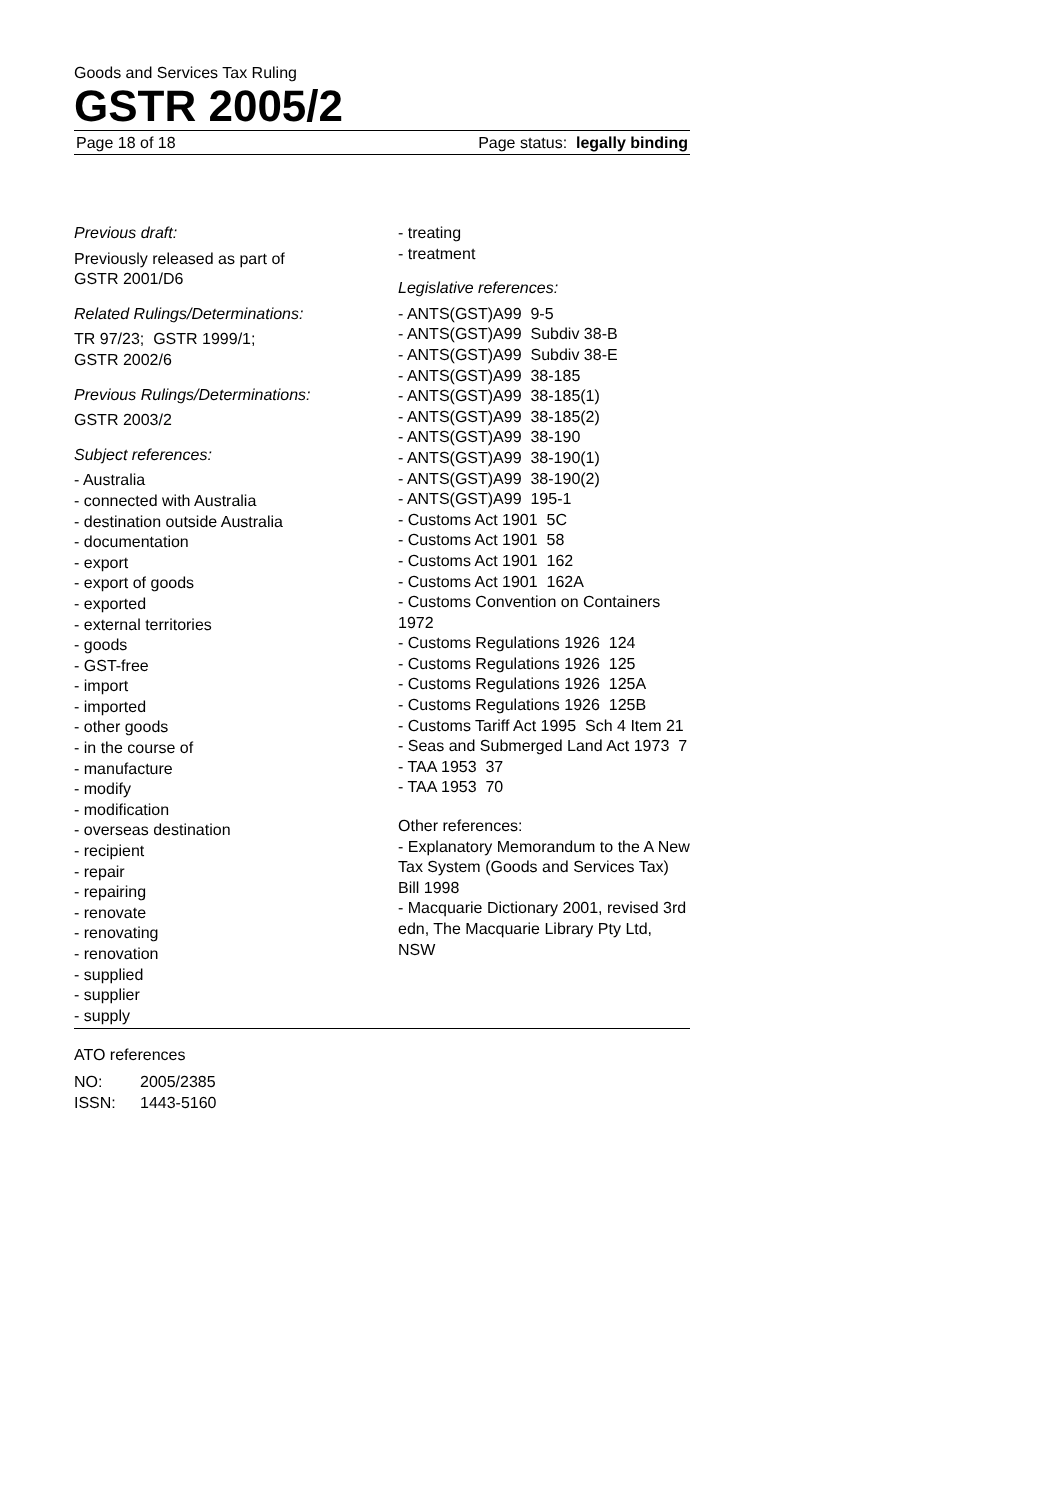Goods and Services Tax Ruling
GSTR 2005/2
Page 18 of 18 Page status: legally binding
Previous draft:
Previously released as part of
GSTR 2001/D6
Related Rulings/Determinations:
TR 97/23; GSTR 1999/1;
GSTR 2002/6
Previous Rulings/Determinations:
GSTR 2003/2
Subject references:
- Australia
- connected with Australia
- destination outside Australia
- documentation
- export
- export of goods
- exported
- external territories
- goods
- GST-free
- import
- imported
- other goods
- in the course of
- manufacture
- modify
- modification
- overseas destination
- recipient
- repair
- repairing
- renovate
- renovating
- renovation
- supplied
- supplier
- supply
- treating
- treatment
Legislative references:
- ANTS(GST)A99 9-5
- ANTS(GST)A99 Subdiv 38-B
- ANTS(GST)A99 Subdiv 38-E
- ANTS(GST)A99 38-185
- ANTS(GST)A99 38-185(1)
- ANTS(GST)A99 38-185(2)
- ANTS(GST)A99 38-190
- ANTS(GST)A99 38-190(1)
- ANTS(GST)A99 38-190(2)
- ANTS(GST)A99 195-1
- Customs Act 1901 5C
- Customs Act 1901 58
- Customs Act 1901 162
- Customs Act 1901 162A
- Customs Convention on Containers 1972
- Customs Regulations 1926 124
- Customs Regulations 1926 125
- Customs Regulations 1926 125A
- Customs Regulations 1926 125B
- Customs Tariff Act 1995 Sch 4 Item 21
- Seas and Submerged Land Act 1973 7
- TAA 1953 37
- TAA 1953 70
Other references:
- Explanatory Memorandum to the A New Tax System (Goods and Services Tax) Bill 1998
- Macquarie Dictionary 2001, revised 3rd edn, The Macquarie Library Pty Ltd, NSW
ATO references
NO: 2005/2385
ISSN: 1443-5160